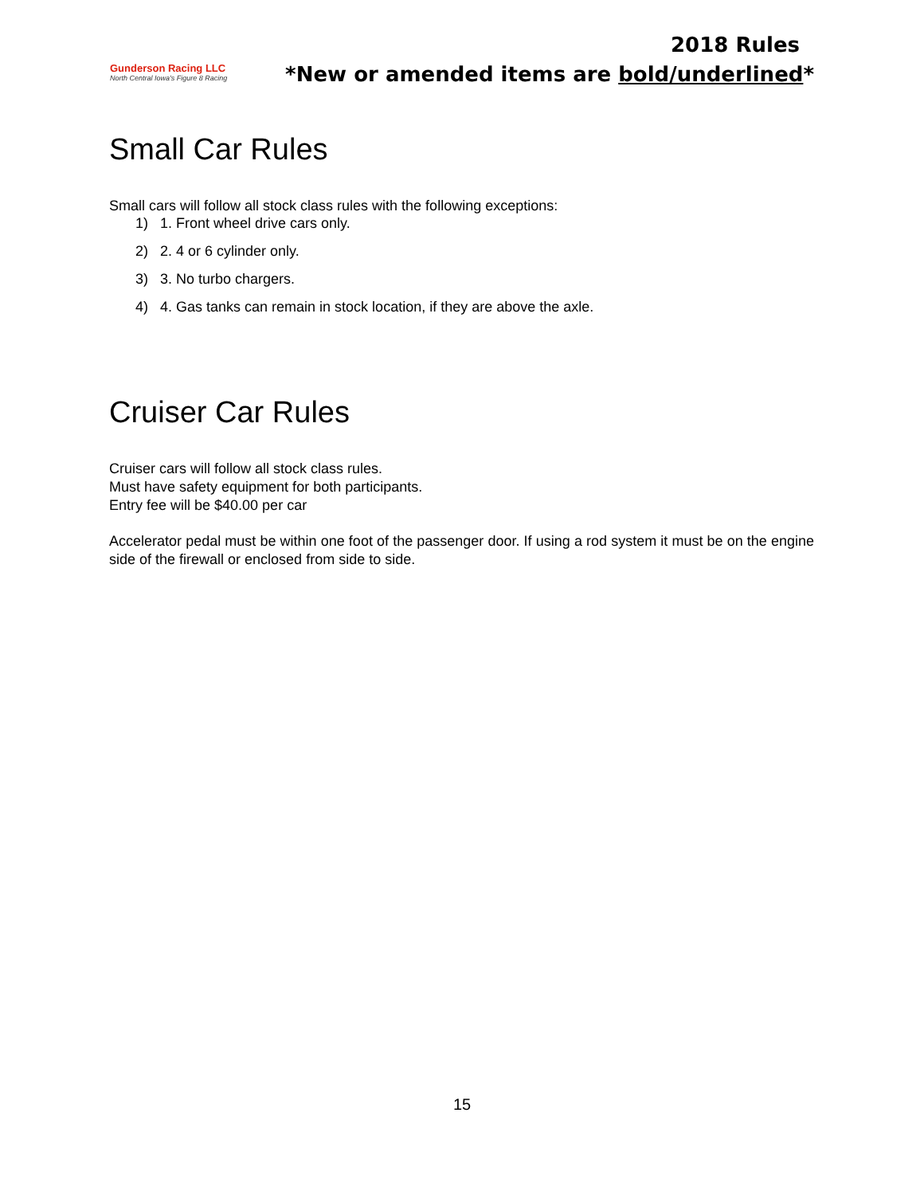Gunderson Racing LLC
North Central Iowa's Figure 8 Racing
2018 Rules
*New or amended items are bold/underlined*
Small Car Rules
Small cars will follow all stock class rules with the following exceptions:
1) 1. Front wheel drive cars only.
2) 2. 4 or 6 cylinder only.
3) 3. No turbo chargers.
4) 4. Gas tanks can remain in stock location, if they are above the axle.
Cruiser Car Rules
Cruiser cars will follow all stock class rules.
Must have safety equipment for both participants.
Entry fee will be $40.00 per car
Accelerator pedal must be within one foot of the passenger door. If using a rod system it must be on the engine side of the firewall or enclosed from side to side.
15